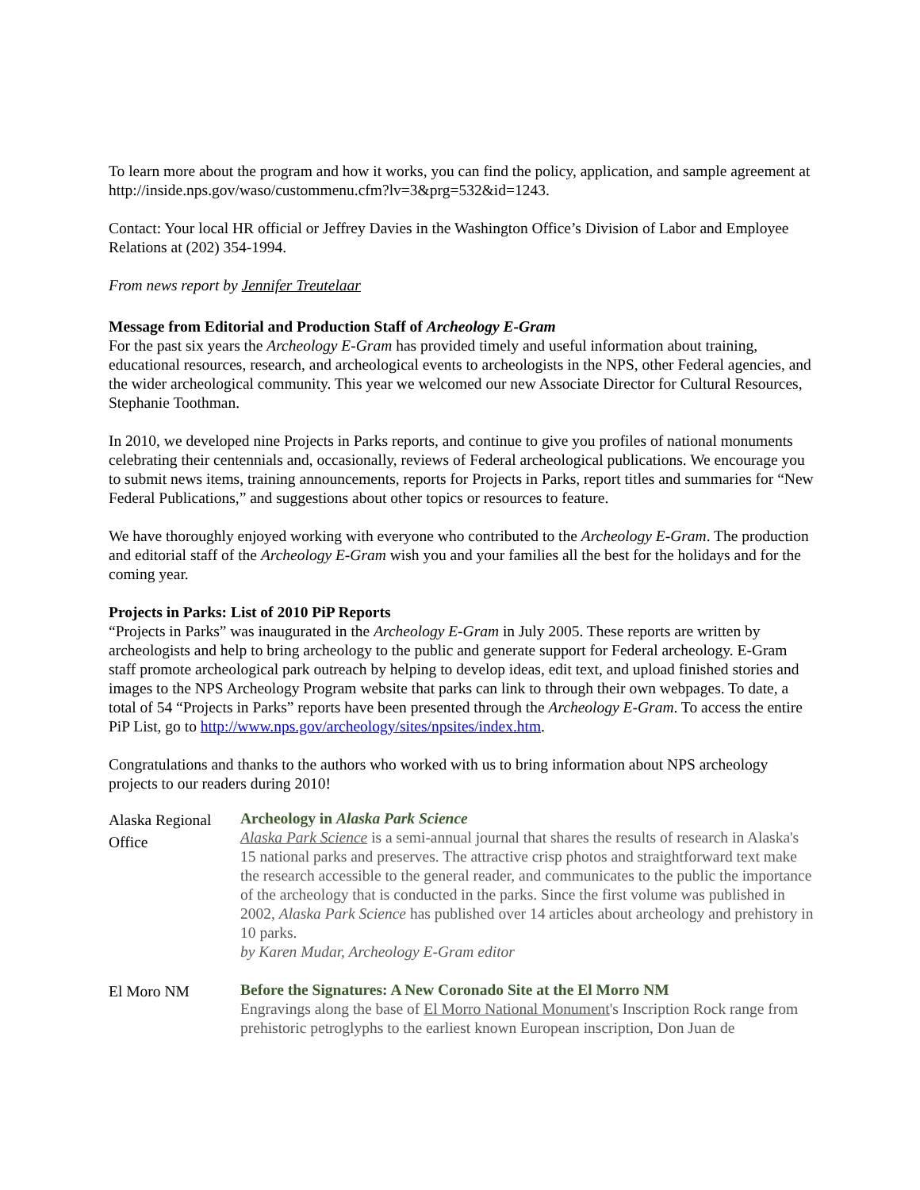To learn more about the program and how it works, you can find the policy, application, and sample agreement at http://inside.nps.gov/waso/custommenu.cfm?lv=3&prg=532&id=1243.
Contact: Your local HR official or Jeffrey Davies in the Washington Office’s Division of Labor and Employee Relations at (202) 354-1994.
From news report by Jennifer Treutelaar
Message from Editorial and Production Staff of Archeology E-Gram
For the past six years the Archeology E-Gram has provided timely and useful information about training, educational resources, research, and archeological events to archeologists in the NPS, other Federal agencies, and the wider archeological community. This year we welcomed our new Associate Director for Cultural Resources, Stephanie Toothman.
In 2010, we developed nine Projects in Parks reports, and continue to give you profiles of national monuments celebrating their centennials and, occasionally, reviews of Federal archeological publications. We encourage you to submit news items, training announcements, reports for Projects in Parks, report titles and summaries for “New Federal Publications,” and suggestions about other topics or resources to feature.
We have thoroughly enjoyed working with everyone who contributed to the Archeology E-Gram. The production and editorial staff of the Archeology E-Gram wish you and your families all the best for the holidays and for the coming year.
Projects in Parks: List of 2010 PiP Reports
“Projects in Parks” was inaugurated in the Archeology E-Gram in July 2005. These reports are written by archeologists and help to bring archeology to the public and generate support for Federal archeology. E-Gram staff promote archeological park outreach by helping to develop ideas, edit text, and upload finished stories and images to the NPS Archeology Program website that parks can link to through their own webpages. To date, a total of 54 “Projects in Parks” reports have been presented through the Archeology E-Gram. To access the entire PiP List, go to http://www.nps.gov/archeology/sites/npsites/index.htm.
Congratulations and thanks to the authors who worked with us to bring information about NPS archeology projects to our readers during 2010!
| Alaska Regional Office | Archeology in Alaska Park Science Alaska Park Science is a semi-annual journal that shares the results of research in Alaska's 15 national parks and preserves. The attractive crisp photos and straightforward text make the research accessible to the general reader, and communicates to the public the importance of the archeology that is conducted in the parks. Since the first volume was published in 2002, Alaska Park Science has published over 14 articles about archeology and prehistory in 10 parks. by Karen Mudar, Archeology E-Gram editor |
| El Moro NM | Before the Signatures: A New Coronado Site at the El Morro NM Engravings along the base of El Morro National Monument 's Inscription Rock range from prehistoric petroglyphs to the earliest known European inscription, Don Juan de |